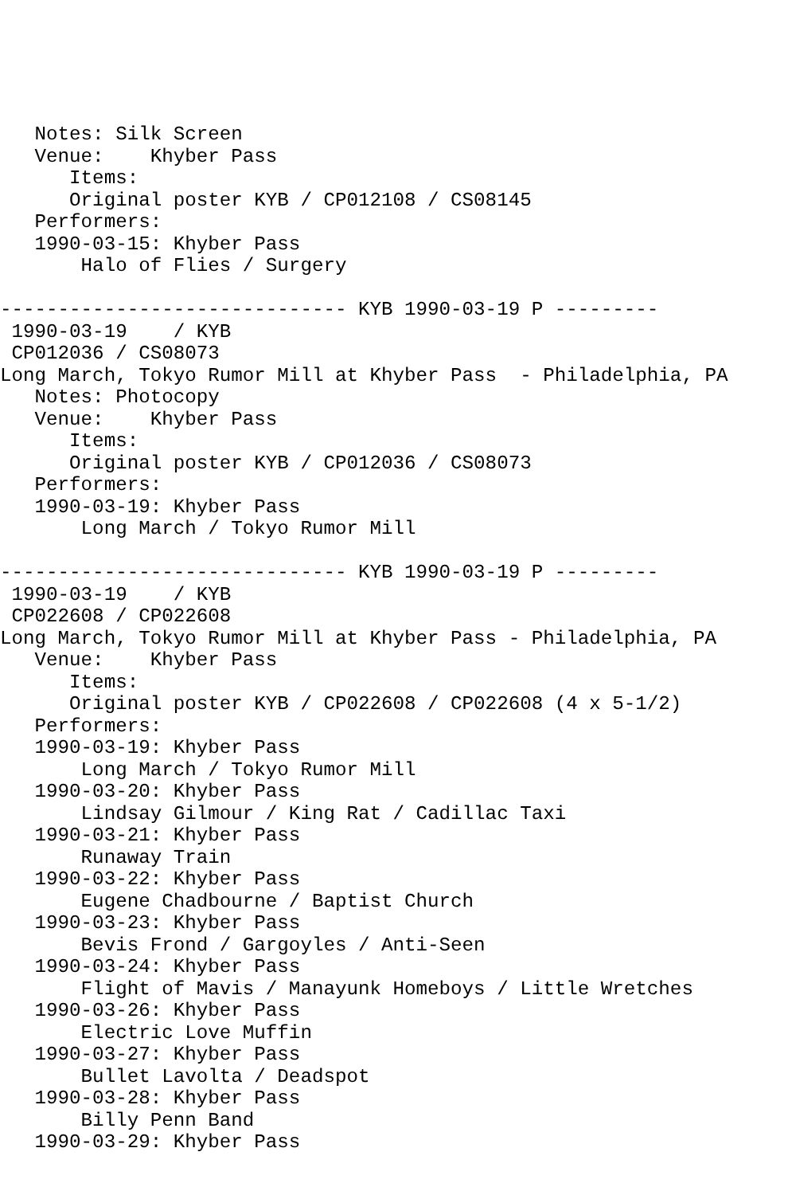Notes: Silk Screen
   Venue:    Khyber Pass
      Items:
      Original poster KYB / CP012108 / CS08145
   Performers:
   1990-03-15: Khyber Pass
       Halo of Flies / Surgery

------------------------------ KYB 1990-03-19 P ---------
 1990-03-19    / KYB
 CP012036 / CS08073
Long March, Tokyo Rumor Mill at Khyber Pass  - Philadelphia, PA
   Notes: Photocopy
   Venue:    Khyber Pass
      Items:
      Original poster KYB / CP012036 / CS08073
   Performers:
   1990-03-19: Khyber Pass
       Long March / Tokyo Rumor Mill

------------------------------ KYB 1990-03-19 P ---------
 1990-03-19    / KYB
 CP022608 / CP022608
Long March, Tokyo Rumor Mill at Khyber Pass - Philadelphia, PA
   Venue:    Khyber Pass
      Items:
      Original poster KYB / CP022608 / CP022608 (4 x 5-1/2)
   Performers:
   1990-03-19: Khyber Pass
       Long March / Tokyo Rumor Mill
   1990-03-20: Khyber Pass
       Lindsay Gilmour / King Rat / Cadillac Taxi
   1990-03-21: Khyber Pass
       Runaway Train
   1990-03-22: Khyber Pass
       Eugene Chadbourne / Baptist Church
   1990-03-23: Khyber Pass
       Bevis Frond / Gargoyles / Anti-Seen
   1990-03-24: Khyber Pass
       Flight of Mavis / Manayunk Homeboys / Little Wretches
   1990-03-26: Khyber Pass
       Electric Love Muffin
   1990-03-27: Khyber Pass
       Bullet Lavolta / Deadspot
   1990-03-28: Khyber Pass
       Billy Penn Band
   1990-03-29: Khyber Pass